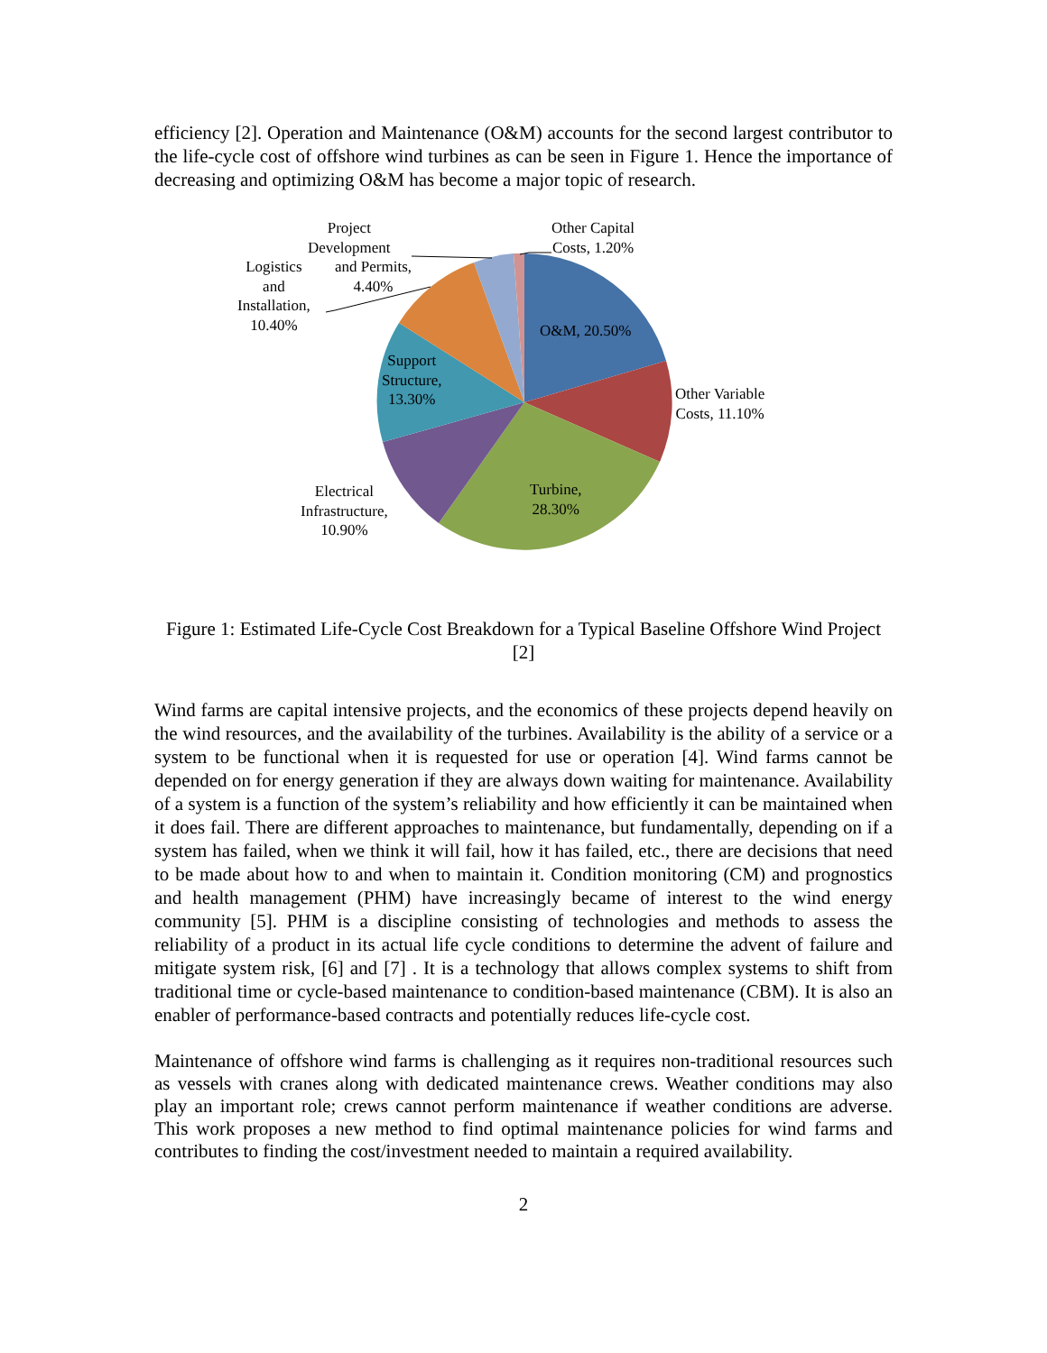efficiency [2]. Operation and Maintenance (O&M) accounts for the second largest contributor to the life-cycle cost of offshore wind turbines as can be seen in Figure 1. Hence the importance of decreasing and optimizing O&M has become a major topic of research.
Project
Development
and Permits,
4.40%
Logistics
and
Installation,
10.40%
Other Capital
Costs, 1.20%
O&M, 20.50%
Other Variable
Costs, 11.10%
Support
Structure,
13.30%
Turbine,
28.30%
Electrical
Infrastructure,
10.90%
Figure 1: Estimated Life-Cycle Cost Breakdown for a Typical Baseline Offshore Wind Project [2]
Wind farms are capital intensive projects, and the economics of these projects depend heavily on the wind resources, and the availability of the turbines. Availability is the ability of a service or a system to be functional when it is requested for use or operation [4]. Wind farms cannot be depended on for energy generation if they are always down waiting for maintenance. Availability of a system is a function of the system’s reliability and how efficiently it can be maintained when it does fail. There are different approaches to maintenance, but fundamentally, depending on if a system has failed, when we think it will fail, how it has failed, etc., there are decisions that need to be made about how to and when to maintain it. Condition monitoring (CM) and prognostics and health management (PHM) have increasingly became of interest to the wind energy community [5]. PHM is a discipline consisting of technologies and methods to assess the reliability of a product in its actual life cycle conditions to determine the advent of failure and mitigate system risk, [6] and [7] . It is a technology that allows complex systems to shift from traditional time or cycle-based maintenance to condition-based maintenance (CBM). It is also an enabler of performance-based contracts and potentially reduces life-cycle cost.
Maintenance of offshore wind farms is challenging as it requires non-traditional resources such as vessels with cranes along with dedicated maintenance crews. Weather conditions may also play an important role; crews cannot perform maintenance if weather conditions are adverse. This work proposes a new method to find optimal maintenance policies for wind farms and contributes to finding the cost/investment needed to maintain a required availability.
2